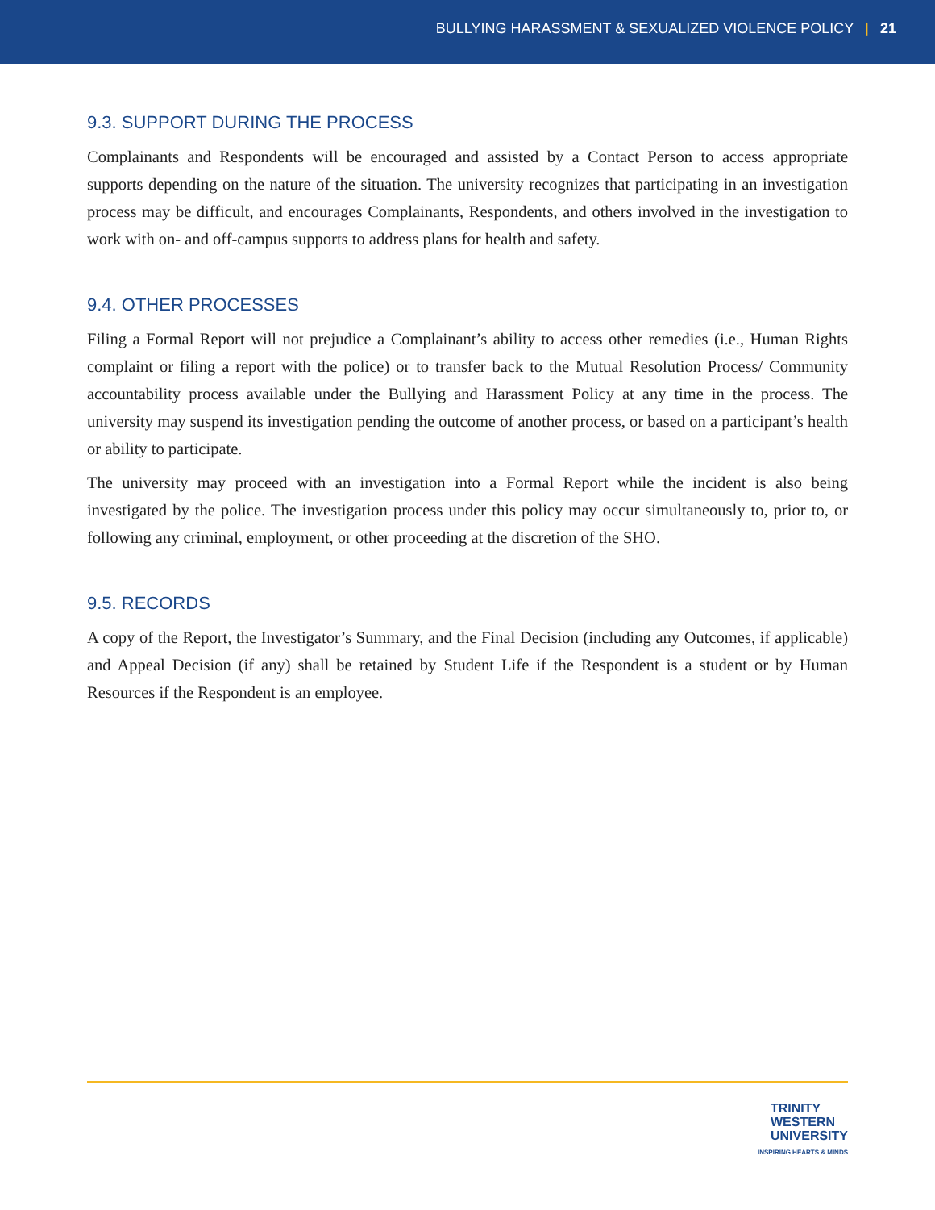BULLYING HARASSMENT & SEXUALIZED VIOLENCE POLICY | 21
9.3. SUPPORT DURING THE PROCESS
Complainants and Respondents will be encouraged and assisted by a Contact Person to access appropriate supports depending on the nature of the situation. The university recognizes that participating in an investigation process may be difficult, and encourages Complainants, Respondents, and others involved in the investigation to work with on- and off-campus supports to address plans for health and safety.
9.4. OTHER PROCESSES
Filing a Formal Report will not prejudice a Complainant’s ability to access other remedies (i.e., Human Rights complaint or filing a report with the police) or to transfer back to the Mutual Resolution Process/ Community accountability process available under the Bullying and Harassment Policy at any time in the process. The university may suspend its investigation pending the outcome of another process, or based on a participant’s health or ability to participate.
The university may proceed with an investigation into a Formal Report while the incident is also being investigated by the police. The investigation process under this policy may occur simultaneously to, prior to, or following any criminal, employment, or other proceeding at the discretion of the SHO.
9.5. RECORDS
A copy of the Report, the Investigator’s Summary, and the Final Decision (including any Outcomes, if applicable) and Appeal Decision (if any) shall be retained by Student Life if the Respondent is a student or by Human Resources if the Respondent is an employee.
TRINITY
WESTERN
UNIVERSITY
INSPIRING HEARTS & MINDS